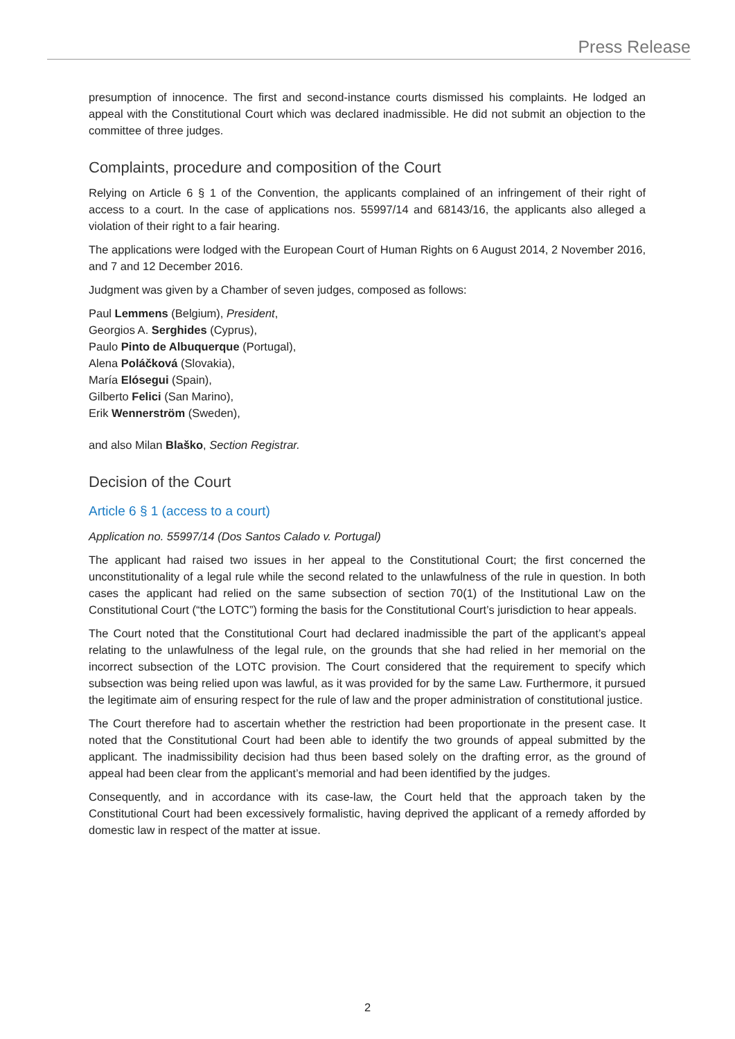Press Release
presumption of innocence. The first and second-instance courts dismissed his complaints. He lodged an appeal with the Constitutional Court which was declared inadmissible. He did not submit an objection to the committee of three judges.
Complaints, procedure and composition of the Court
Relying on Article 6 § 1 of the Convention, the applicants complained of an infringement of their right of access to a court. In the case of applications nos. 55997/14 and 68143/16, the applicants also alleged a violation of their right to a fair hearing.
The applications were lodged with the European Court of Human Rights on 6 August 2014, 2 November 2016, and 7 and 12 December 2016.
Judgment was given by a Chamber of seven judges, composed as follows:
Paul Lemmens (Belgium), President,
Georgios A. Serghides (Cyprus),
Paulo Pinto de Albuquerque (Portugal),
Alena Poláčková (Slovakia),
María Elósegui (Spain),
Gilberto Felici (San Marino),
Erik Wennerström (Sweden),
and also Milan Blaško, Section Registrar.
Decision of the Court
Article 6 § 1 (access to a court)
Application no. 55997/14 (Dos Santos Calado v. Portugal)
The applicant had raised two issues in her appeal to the Constitutional Court; the first concerned the unconstitutionality of a legal rule while the second related to the unlawfulness of the rule in question. In both cases the applicant had relied on the same subsection of section 70(1) of the Institutional Law on the Constitutional Court (“the LOTC”) forming the basis for the Constitutional Court’s jurisdiction to hear appeals.
The Court noted that the Constitutional Court had declared inadmissible the part of the applicant’s appeal relating to the unlawfulness of the legal rule, on the grounds that she had relied in her memorial on the incorrect subsection of the LOTC provision. The Court considered that the requirement to specify which subsection was being relied upon was lawful, as it was provided for by the same Law. Furthermore, it pursued the legitimate aim of ensuring respect for the rule of law and the proper administration of constitutional justice.
The Court therefore had to ascertain whether the restriction had been proportionate in the present case. It noted that the Constitutional Court had been able to identify the two grounds of appeal submitted by the applicant. The inadmissibility decision had thus been based solely on the drafting error, as the ground of appeal had been clear from the applicant’s memorial and had been identified by the judges.
Consequently, and in accordance with its case-law, the Court held that the approach taken by the Constitutional Court had been excessively formalistic, having deprived the applicant of a remedy afforded by domestic law in respect of the matter at issue.
2